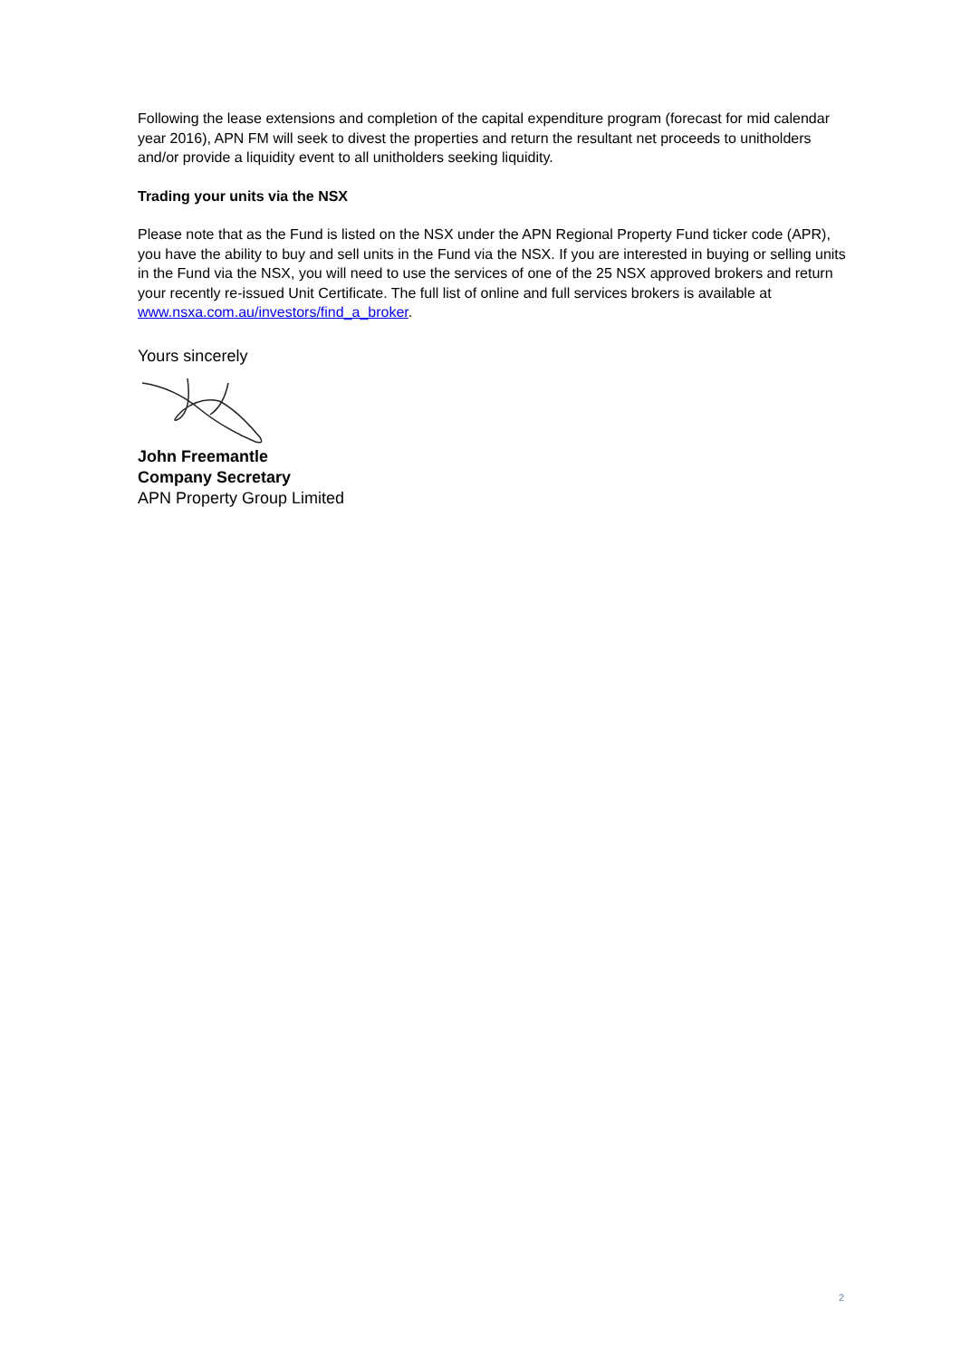Following the lease extensions and completion of the capital expenditure program (forecast for mid calendar year 2016), APN FM will seek to divest the properties and return the resultant net proceeds to unitholders and/or provide a liquidity event to all unitholders seeking liquidity.
Trading your units via the NSX
Please note that as the Fund is listed on the NSX under the APN Regional Property Fund ticker code (APR), you have the ability to buy and sell units in the Fund via the NSX. If you are interested in buying or selling units in the Fund via the NSX, you will need to use the services of one of the 25 NSX approved brokers and return your recently re-issued Unit Certificate. The full list of online and full services brokers is available at www.nsxa.com.au/investors/find_a_broker.
Yours sincerely
John Freemantle
Company Secretary
APN Property Group Limited
2